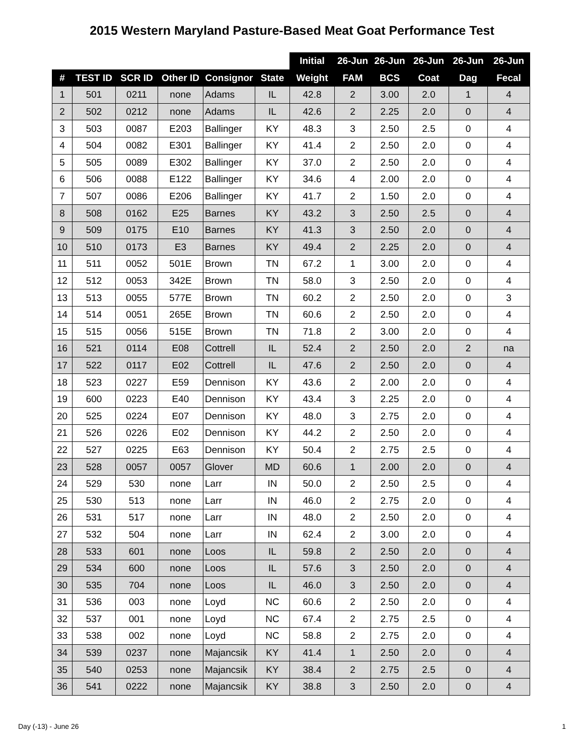2015 Western Maryland Pasture-Based Meat Goat Performance Test
| | | | | | | Initial | 26-Jun | 26-Jun | 26-Jun | 26-Jun | 26-Jun |
| --- | --- | --- | --- | --- | --- | --- | --- | --- | --- | --- | --- |
| # | TEST ID | SCR ID | Other ID | Consignor | State | Weight | FAM | BCS | Coat | Dag | Fecal |
| 1 | 501 | 0211 | none | Adams | IL | 42.8 | 2 | 3.00 | 2.0 | 1 | 4 |
| 2 | 502 | 0212 | none | Adams | IL | 42.6 | 2 | 2.25 | 2.0 | 0 | 4 |
| 3 | 503 | 0087 | E203 | Ballinger | KY | 48.3 | 3 | 2.50 | 2.5 | 0 | 4 |
| 4 | 504 | 0082 | E301 | Ballinger | KY | 41.4 | 2 | 2.50 | 2.0 | 0 | 4 |
| 5 | 505 | 0089 | E302 | Ballinger | KY | 37.0 | 2 | 2.50 | 2.0 | 0 | 4 |
| 6 | 506 | 0088 | E122 | Ballinger | KY | 34.6 | 4 | 2.00 | 2.0 | 0 | 4 |
| 7 | 507 | 0086 | E206 | Ballinger | KY | 41.7 | 2 | 1.50 | 2.0 | 0 | 4 |
| 8 | 508 | 0162 | E25 | Barnes | KY | 43.2 | 3 | 2.50 | 2.5 | 0 | 4 |
| 9 | 509 | 0175 | E10 | Barnes | KY | 41.3 | 3 | 2.50 | 2.0 | 0 | 4 |
| 10 | 510 | 0173 | E3 | Barnes | KY | 49.4 | 2 | 2.25 | 2.0 | 0 | 4 |
| 11 | 511 | 0052 | 501E | Brown | TN | 67.2 | 1 | 3.00 | 2.0 | 0 | 4 |
| 12 | 512 | 0053 | 342E | Brown | TN | 58.0 | 3 | 2.50 | 2.0 | 0 | 4 |
| 13 | 513 | 0055 | 577E | Brown | TN | 60.2 | 2 | 2.50 | 2.0 | 0 | 3 |
| 14 | 514 | 0051 | 265E | Brown | TN | 60.6 | 2 | 2.50 | 2.0 | 0 | 4 |
| 15 | 515 | 0056 | 515E | Brown | TN | 71.8 | 2 | 3.00 | 2.0 | 0 | 4 |
| 16 | 521 | 0114 | E08 | Cottrell | IL | 52.4 | 2 | 2.50 | 2.0 | 2 | na |
| 17 | 522 | 0117 | E02 | Cottrell | IL | 47.6 | 2 | 2.50 | 2.0 | 0 | 4 |
| 18 | 523 | 0227 | E59 | Dennison | KY | 43.6 | 2 | 2.00 | 2.0 | 0 | 4 |
| 19 | 600 | 0223 | E40 | Dennison | KY | 43.4 | 3 | 2.25 | 2.0 | 0 | 4 |
| 20 | 525 | 0224 | E07 | Dennison | KY | 48.0 | 3 | 2.75 | 2.0 | 0 | 4 |
| 21 | 526 | 0226 | E02 | Dennison | KY | 44.2 | 2 | 2.50 | 2.0 | 0 | 4 |
| 22 | 527 | 0225 | E63 | Dennison | KY | 50.4 | 2 | 2.75 | 2.5 | 0 | 4 |
| 23 | 528 | 0057 | 0057 | Glover | MD | 60.6 | 1 | 2.00 | 2.0 | 0 | 4 |
| 24 | 529 | 530 | none | Larr | IN | 50.0 | 2 | 2.50 | 2.5 | 0 | 4 |
| 25 | 530 | 513 | none | Larr | IN | 46.0 | 2 | 2.75 | 2.0 | 0 | 4 |
| 26 | 531 | 517 | none | Larr | IN | 48.0 | 2 | 2.50 | 2.0 | 0 | 4 |
| 27 | 532 | 504 | none | Larr | IN | 62.4 | 2 | 3.00 | 2.0 | 0 | 4 |
| 28 | 533 | 601 | none | Loos | IL | 59.8 | 2 | 2.50 | 2.0 | 0 | 4 |
| 29 | 534 | 600 | none | Loos | IL | 57.6 | 3 | 2.50 | 2.0 | 0 | 4 |
| 30 | 535 | 704 | none | Loos | IL | 46.0 | 3 | 2.50 | 2.0 | 0 | 4 |
| 31 | 536 | 003 | none | Loyd | NC | 60.6 | 2 | 2.50 | 2.0 | 0 | 4 |
| 32 | 537 | 001 | none | Loyd | NC | 67.4 | 2 | 2.75 | 2.5 | 0 | 4 |
| 33 | 538 | 002 | none | Loyd | NC | 58.8 | 2 | 2.75 | 2.0 | 0 | 4 |
| 34 | 539 | 0237 | none | Majancsik | KY | 41.4 | 1 | 2.50 | 2.0 | 0 | 4 |
| 35 | 540 | 0253 | none | Majancsik | KY | 38.4 | 2 | 2.75 | 2.5 | 0 | 4 |
| 36 | 541 | 0222 | none | Majancsik | KY | 38.8 | 3 | 2.50 | 2.0 | 0 | 4 |
Day (-13) - June 26 1